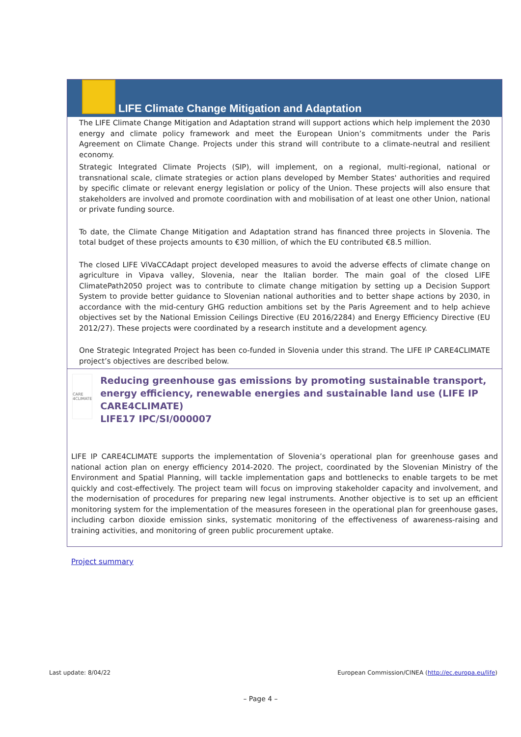LIFE Climate Change Mitigation and Adaptation
The LIFE Climate Change Mitigation and Adaptation strand will support actions which help implement the 2030 energy and climate policy framework and meet the European Union’s commitments under the Paris Agreement on Climate Change. Projects under this strand will contribute to a climate-neutral and resilient economy.
Strategic Integrated Climate Projects (SIP), will implement, on a regional, multi-regional, national or transnational scale, climate strategies or action plans developed by Member States' authorities and required by specific climate or relevant energy legislation or policy of the Union. These projects will also ensure that stakeholders are involved and promote coordination with and mobilisation of at least one other Union, national or private funding source.
To date, the Climate Change Mitigation and Adaptation strand has financed three projects in Slovenia. The total budget of these projects amounts to €30 million, of which the EU contributed €8.5 million.
The closed LIFE ViVaCCAdapt project developed measures to avoid the adverse effects of climate change on agriculture in Vipava valley, Slovenia, near the Italian border. The main goal of the closed LIFE ClimatePath2050 project was to contribute to climate change mitigation by setting up a Decision Support System to provide better guidance to Slovenian national authorities and to better shape actions by 2030, in accordance with the mid-century GHG reduction ambitions set by the Paris Agreement and to help achieve objectives set by the National Emission Ceilings Directive (EU 2016/2284) and Energy Efficiency Directive (EU 2012/27). These projects were coordinated by a research institute and a development agency.
One Strategic Integrated Project has been co-funded in Slovenia under this strand. The LIFE IP CARE4CLIMATE project’s objectives are described below.
CARE 4CLIMATE
Reducing greenhouse gas emissions by promoting sustainable transport, energy efficiency, renewable energies and sustainable land use (LIFE IP CARE4CLIMATE)
LIFE17 IPC/SI/000007
LIFE IP CARE4CLIMATE supports the implementation of Slovenia’s operational plan for greenhouse gases and national action plan on energy efficiency 2014-2020. The project, coordinated by the Slovenian Ministry of the Environment and Spatial Planning, will tackle implementation gaps and bottlenecks to enable targets to be met quickly and cost-effectively. The project team will focus on improving stakeholder capacity and involvement, and the modernisation of procedures for preparing new legal instruments. Another objective is to set up an efficient monitoring system for the implementation of the measures foreseen in the operational plan for greenhouse gases, including carbon dioxide emission sinks, systematic monitoring of the effectiveness of awareness-raising and training activities, and monitoring of green public procurement uptake.
Project summary
Last update: 8/04/22 European Commission/CINEA (http://ec.europa.eu/life)
– Page 4 –